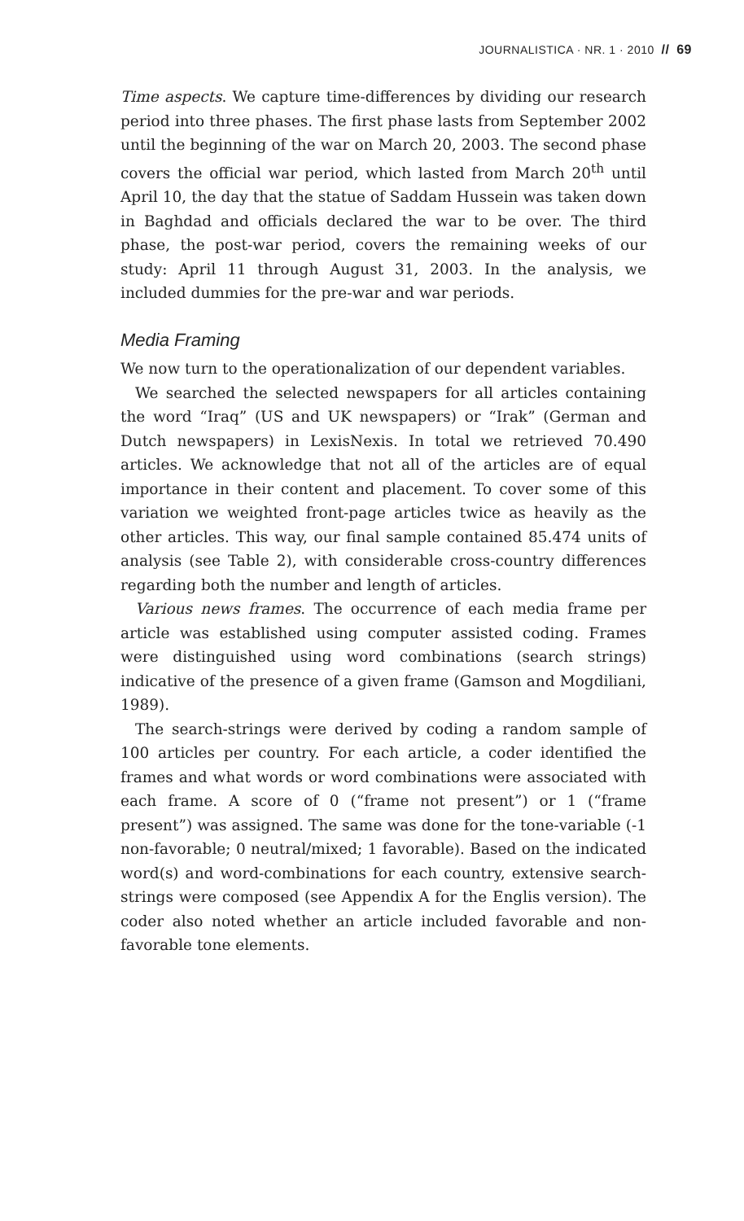JOURNALISTICA · NR. 1 · 2010 // 69
Time aspects. We capture time-differences by dividing our research period into three phases. The first phase lasts from September 2002 until the beginning of the war on March 20, 2003. The second phase covers the official war period, which lasted from March 20<sup>th</sup> until April 10, the day that the statue of Saddam Hussein was taken down in Baghdad and officials declared the war to be over. The third phase, the post-war period, covers the remaining weeks of our study: April 11 through August 31, 2003. In the analysis, we included dummies for the pre-war and war periods.
Media Framing
We now turn to the operationalization of our dependent variables.
We searched the selected newspapers for all articles containing the word “Iraq” (US and UK newspapers) or “Irak” (German and Dutch newspapers) in LexisNexis. In total we retrieved 70.490 articles. We acknowledge that not all of the articles are of equal importance in their content and placement. To cover some of this variation we weighted front-page articles twice as heavily as the other articles. This way, our final sample contained 85.474 units of analysis (see Table 2), with considerable cross-country differences regarding both the number and length of articles.
Various news frames. The occurrence of each media frame per article was established using computer assisted coding. Frames were distinguished using word combinations (search strings) indicative of the presence of a given frame (Gamson and Mogdiliani, 1989).
The search-strings were derived by coding a random sample of 100 articles per country. For each article, a coder identified the frames and what words or word combinations were associated with each frame. A score of 0 (“frame not present”) or 1 (“frame present”) was assigned. The same was done for the tone-variable (-1 non-favorable; 0 neutral/mixed; 1 favorable). Based on the indicated word(s) and word-combinations for each country, extensive search-strings were composed (see Appendix A for the Englis version). The coder also noted whether an article included favorable and non-favorable tone elements.